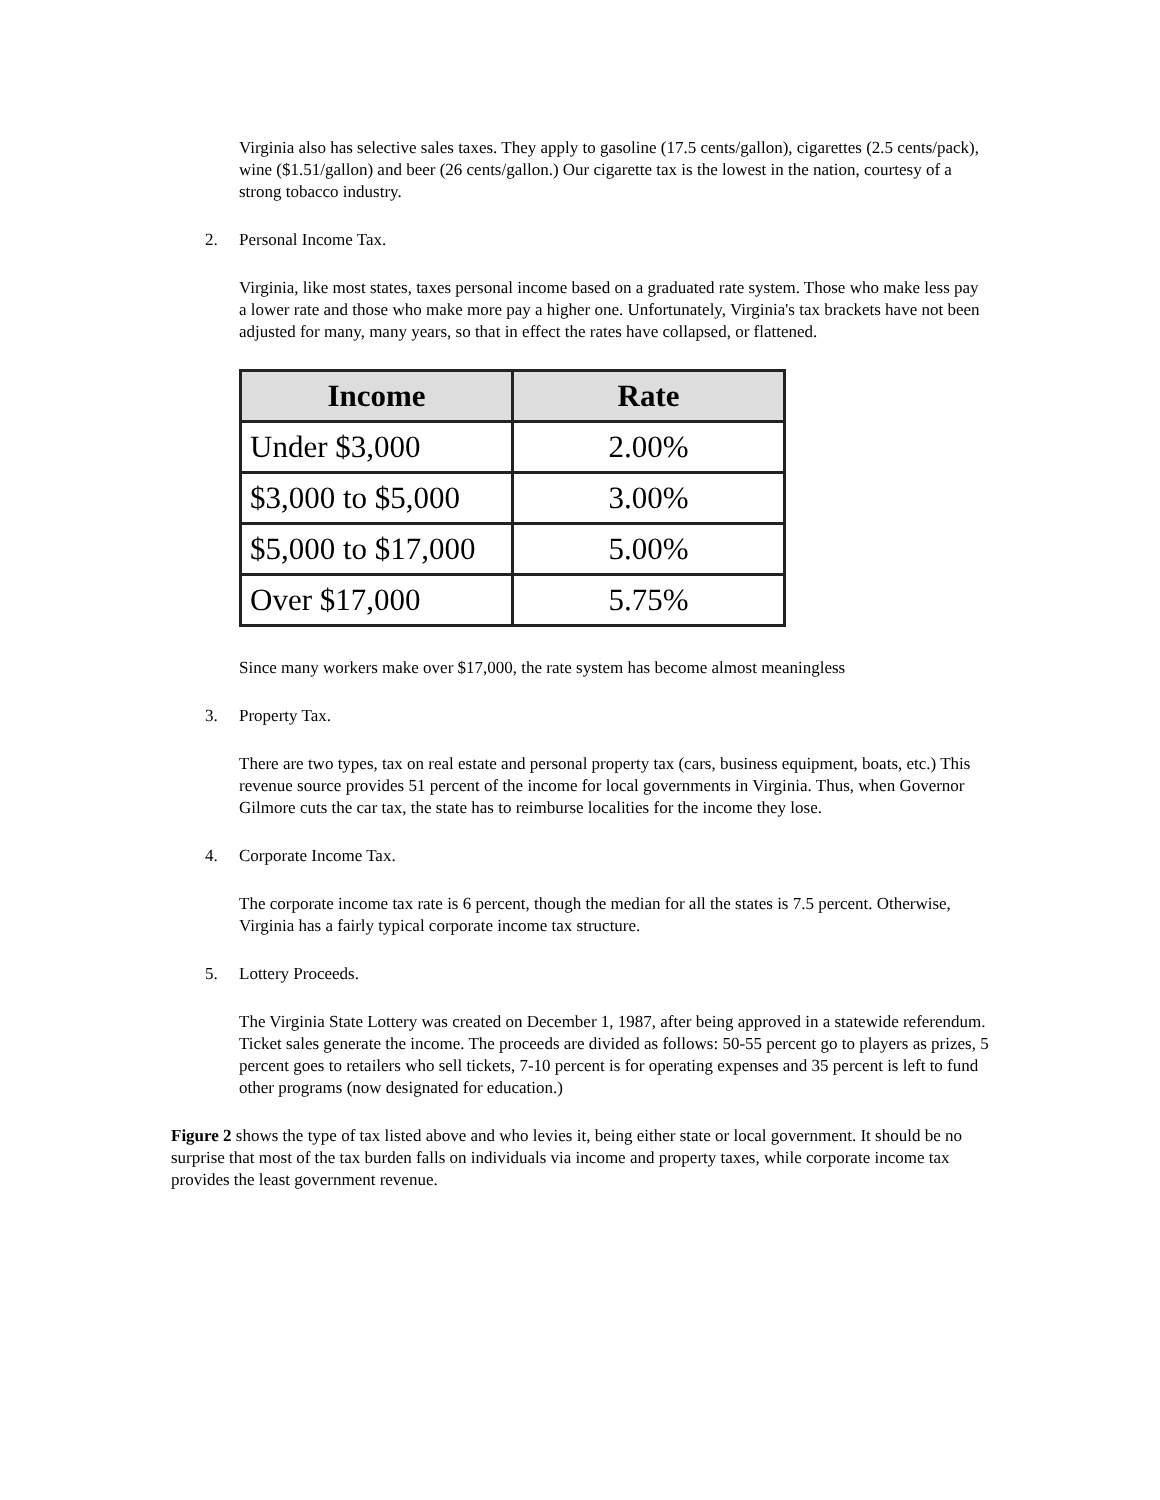Virginia also has selective sales taxes. They apply to gasoline (17.5 cents/gallon), cigarettes (2.5 cents/pack), wine ($1.51/gallon) and beer (26 cents/gallon.) Our cigarette tax is the lowest in the nation, courtesy of a strong tobacco industry.
2. Personal Income Tax.
Virginia, like most states, taxes personal income based on a graduated rate system. Those who make less pay a lower rate and those who make more pay a higher one. Unfortunately, Virginia's tax brackets have not been adjusted for many, many years, so that in effect the rates have collapsed, or flattened.
| Income | Rate |
| --- | --- |
| Under $3,000 | 2.00% |
| $3,000 to $5,000 | 3.00% |
| $5,000 to $17,000 | 5.00% |
| Over $17,000 | 5.75% |
Since many workers make over $17,000, the rate system has become almost meaningless
3. Property Tax.
There are two types, tax on real estate and personal property tax (cars, business equipment, boats, etc.) This revenue source provides 51 percent of the income for local governments in Virginia. Thus, when Governor Gilmore cuts the car tax, the state has to reimburse localities for the income they lose.
4. Corporate Income Tax.
The corporate income tax rate is 6 percent, though the median for all the states is 7.5 percent. Otherwise, Virginia has a fairly typical corporate income tax structure.
5. Lottery Proceeds.
The Virginia State Lottery was created on December 1, 1987, after being approved in a statewide referendum. Ticket sales generate the income. The proceeds are divided as follows: 50-55 percent go to players as prizes, 5 percent goes to retailers who sell tickets, 7-10 percent is for operating expenses and 35 percent is left to fund other programs (now designated for education.)
Figure 2 shows the type of tax listed above and who levies it, being either state or local government. It should be no surprise that most of the tax burden falls on individuals via income and property taxes, while corporate income tax provides the least government revenue.